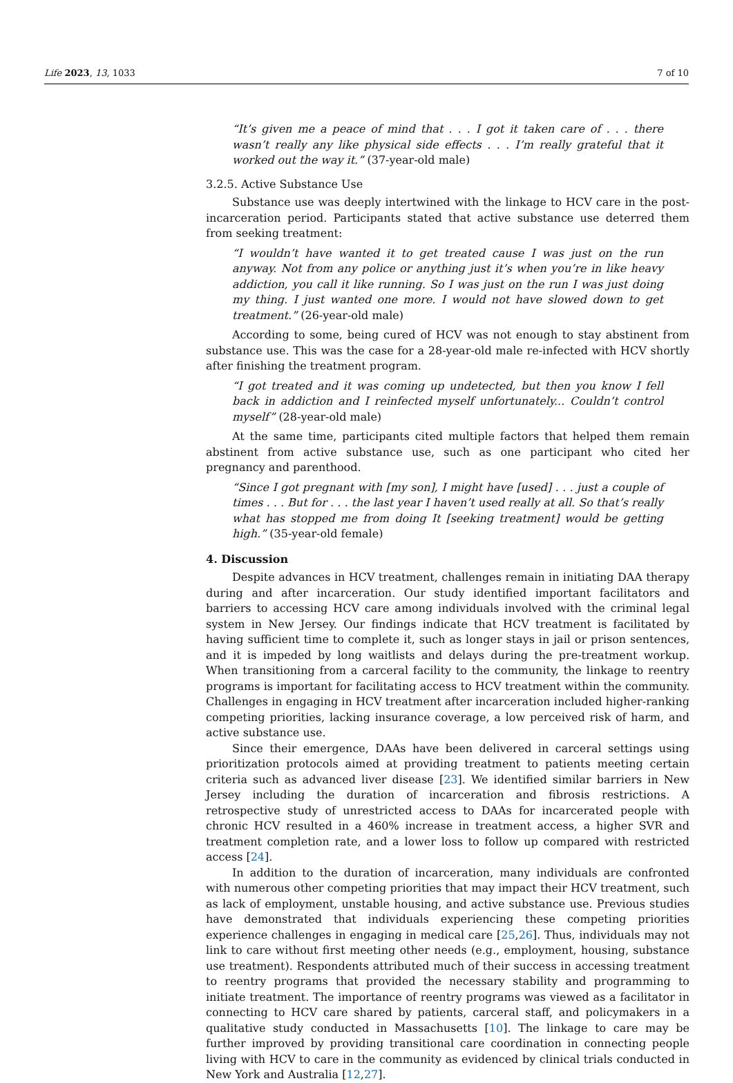Life 2023, 13, 1033 7 of 10
“It’s given me a peace of mind that . . . I got it taken care of . . . there wasn’t really any like physical side effects . . . I’m really grateful that it worked out the way it.” (37-year-old male)
3.2.5. Active Substance Use
Substance use was deeply intertwined with the linkage to HCV care in the post-incarceration period. Participants stated that active substance use deterred them from seeking treatment:
“I wouldn’t have wanted it to get treated cause I was just on the run anyway. Not from any police or anything just it’s when you’re in like heavy addiction, you call it like running. So I was just on the run I was just doing my thing. I just wanted one more. I would not have slowed down to get treatment.” (26-year-old male)
According to some, being cured of HCV was not enough to stay abstinent from substance use. This was the case for a 28-year-old male re-infected with HCV shortly after finishing the treatment program.
“I got treated and it was coming up undetected, but then you know I fell back in addiction and I reinfected myself unfortunately... Couldn’t control myself” (28-year-old male)
At the same time, participants cited multiple factors that helped them remain abstinent from active substance use, such as one participant who cited her pregnancy and parenthood.
“Since I got pregnant with [my son], I might have [used] . . . just a couple of times . . . But for . . . the last year I haven’t used really at all. So that’s really what has stopped me from doing It [seeking treatment] would be getting high.” (35-year-old female)
4. Discussion
Despite advances in HCV treatment, challenges remain in initiating DAA therapy during and after incarceration. Our study identified important facilitators and barriers to accessing HCV care among individuals involved with the criminal legal system in New Jersey. Our findings indicate that HCV treatment is facilitated by having sufficient time to complete it, such as longer stays in jail or prison sentences, and it is impeded by long waitlists and delays during the pre-treatment workup. When transitioning from a carceral facility to the community, the linkage to reentry programs is important for facilitating access to HCV treatment within the community. Challenges in engaging in HCV treatment after incarceration included higher-ranking competing priorities, lacking insurance coverage, a low perceived risk of harm, and active substance use.
Since their emergence, DAAs have been delivered in carceral settings using prioritization protocols aimed at providing treatment to patients meeting certain criteria such as advanced liver disease [23]. We identified similar barriers in New Jersey including the duration of incarceration and fibrosis restrictions. A retrospective study of unrestricted access to DAAs for incarcerated people with chronic HCV resulted in a 460% increase in treatment access, a higher SVR and treatment completion rate, and a lower loss to follow up compared with restricted access [24].
In addition to the duration of incarceration, many individuals are confronted with numerous other competing priorities that may impact their HCV treatment, such as lack of employment, unstable housing, and active substance use. Previous studies have demonstrated that individuals experiencing these competing priorities experience challenges in engaging in medical care [25,26]. Thus, individuals may not link to care without first meeting other needs (e.g., employment, housing, substance use treatment). Respondents attributed much of their success in accessing treatment to reentry programs that provided the necessary stability and programming to initiate treatment. The importance of reentry programs was viewed as a facilitator in connecting to HCV care shared by patients, carceral staff, and policymakers in a qualitative study conducted in Massachusetts [10]. The linkage to care may be further improved by providing transitional care coordination in connecting people living with HCV to care in the community as evidenced by clinical trials conducted in New York and Australia [12,27].